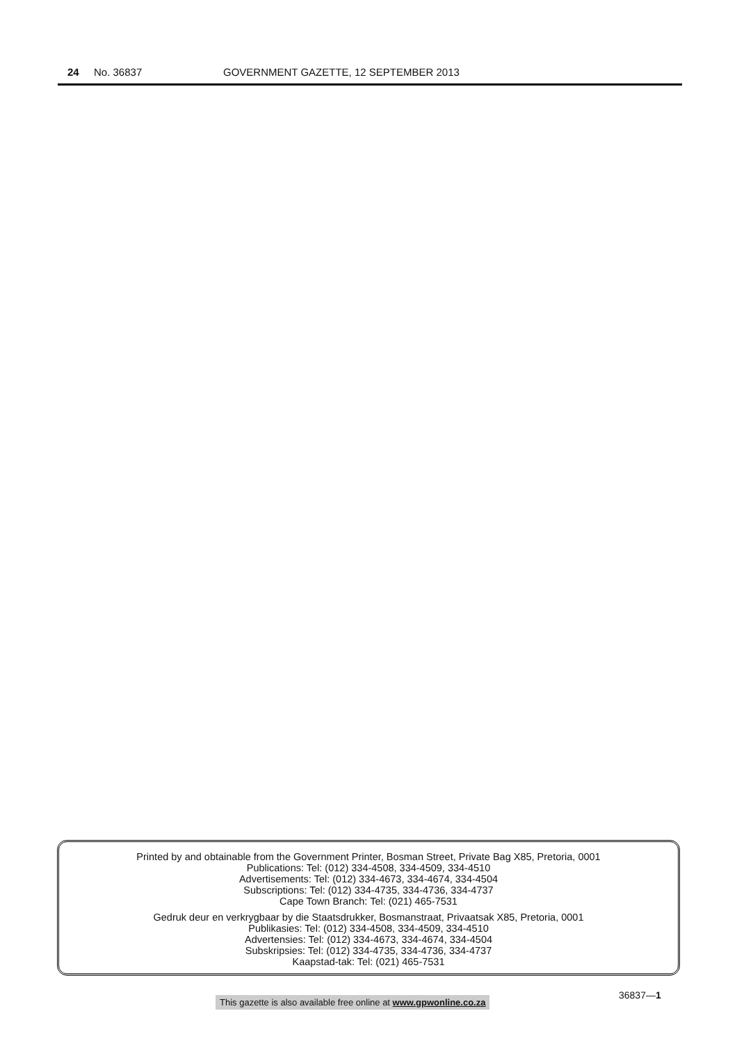24 No. 36837 GOVERNMENT GAZETTE, 12 SEPTEMBER 2013
Printed by and obtainable from the Government Printer, Bosman Street, Private Bag X85, Pretoria, 0001
Publications: Tel: (012) 334-4508, 334-4509, 334-4510
Advertisements: Tel: (012) 334-4673, 334-4674, 334-4504
Subscriptions: Tel: (012) 334-4735, 334-4736, 334-4737
Cape Town Branch: Tel: (021) 465-7531
Gedruk deur en verkrygbaar by die Staatsdrukker, Bosmanstraat, Privaatsak X85, Pretoria, 0001
Publikasies: Tel: (012) 334-4508, 334-4509, 334-4510
Advertensies: Tel: (012) 334-4673, 334-4674, 334-4504
Subskripsies: Tel: (012) 334-4735, 334-4736, 334-4737
Kaapstad-tak: Tel: (021) 465-7531
36837—1 This gazette is also available free online at www.gpwonline.co.za